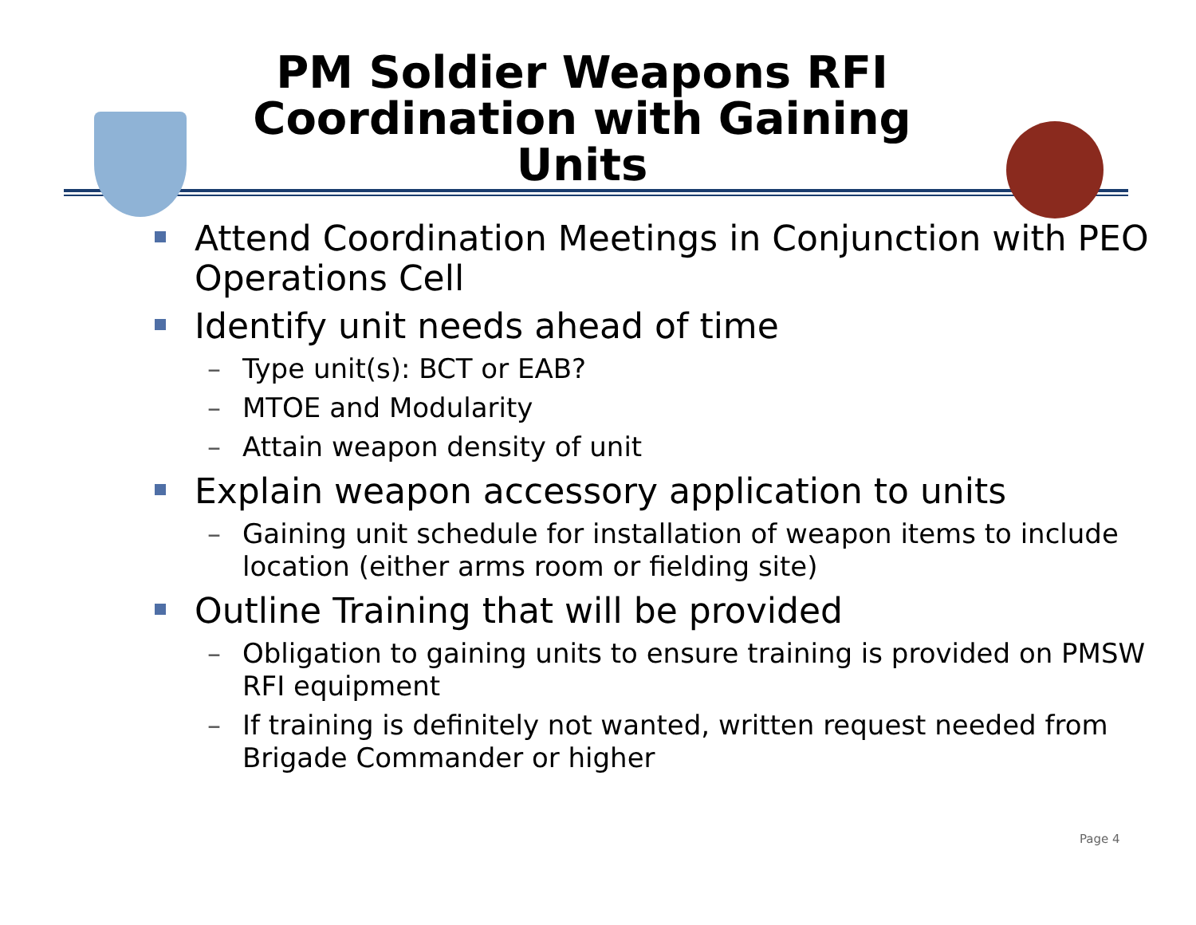PM Soldier Weapons RFI
Coordination with Gaining
Units
Attend Coordination Meetings in Conjunction with PEO Operations Cell
Identify unit needs ahead of time
– Type unit(s): BCT or EAB?
– MTOE and Modularity
– Attain weapon density of unit
Explain weapon accessory application to units
– Gaining unit schedule for installation of weapon items to include location (either arms room or fielding site)
Outline Training that will be provided
– Obligation to gaining units to ensure training is provided on PMSW RFI equipment
– If training is definitely not wanted, written request needed from Brigade Commander or higher
Page 4